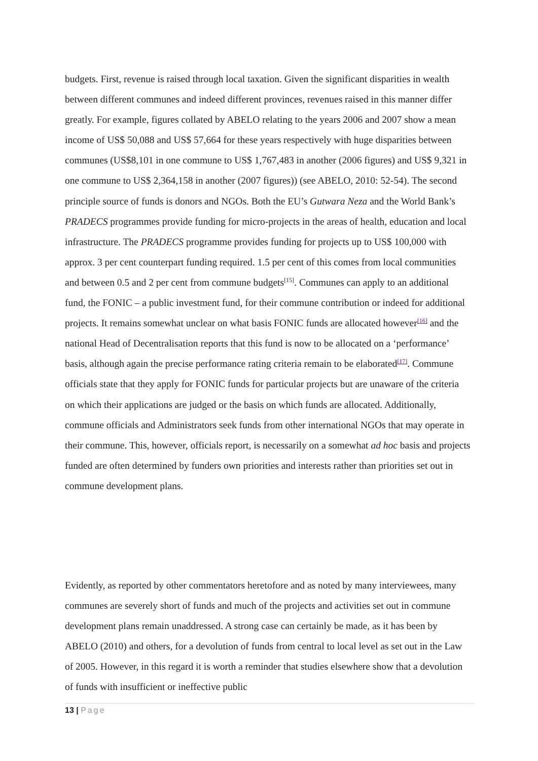budgets. First, revenue is raised through local taxation. Given the significant disparities in wealth between different communes and indeed different provinces, revenues raised in this manner differ greatly. For example, figures collated by ABELO relating to the years 2006 and 2007 show a mean income of US$ 50,088 and US$ 57,664 for these years respectively with huge disparities between communes (US$8,101 in one commune to US$ 1,767,483 in another (2006 figures) and US$ 9,321 in one commune to US$ 2,364,158 in another (2007 figures)) (see ABELO, 2010: 52-54). The second principle source of funds is donors and NGOs. Both the EU’s Gutwara Neza and the World Bank’s PRADECS programmes provide funding for micro-projects in the areas of health, education and local
infrastructure. The PRADECS programme provides funding for projects up to US$ 100,000 with approx. 3 per cent counterpart funding required. 1.5 per cent of this comes from local communities and between 0.5 and 2 per cent from commune budgets<sup>[15]</sup>. Communes can apply to an additional fund, the FONIC – a public investment fund, for their commune contribution or indeed for additional projects. It remains somewhat unclear on what basis FONIC funds are allocated however<sup>[16]</sup> and the national Head of Decentralisation reports that this fund is now to be allocated on a ‘performance’ basis, although again the precise performance rating criteria remain to be elaborated<sup>[17]</sup>. Commune officials state that they apply for FONIC funds for particular projects but are unaware of the criteria on which their applications are judged or the basis on which funds are allocated. Additionally, commune officials and Administrators seek funds from other international NGOs that may operate in their commune. This, however, officials report, is necessarily on a somewhat ad hoc basis and projects funded are often determined by funders own priorities and interests rather than priorities set out in commune development plans.
Evidently, as reported by other commentators heretofore and as noted by many interviewees, many communes are severely short of funds and much of the projects and activities set out in commune development plans remain unaddressed. A strong case can certainly be made, as it has been by ABELO (2010) and others, for a devolution of funds from central to local level as set out in the Law of 2005. However, in this regard it is worth a reminder that studies elsewhere show that a devolution of funds with insufficient or ineffective public
13 | Page